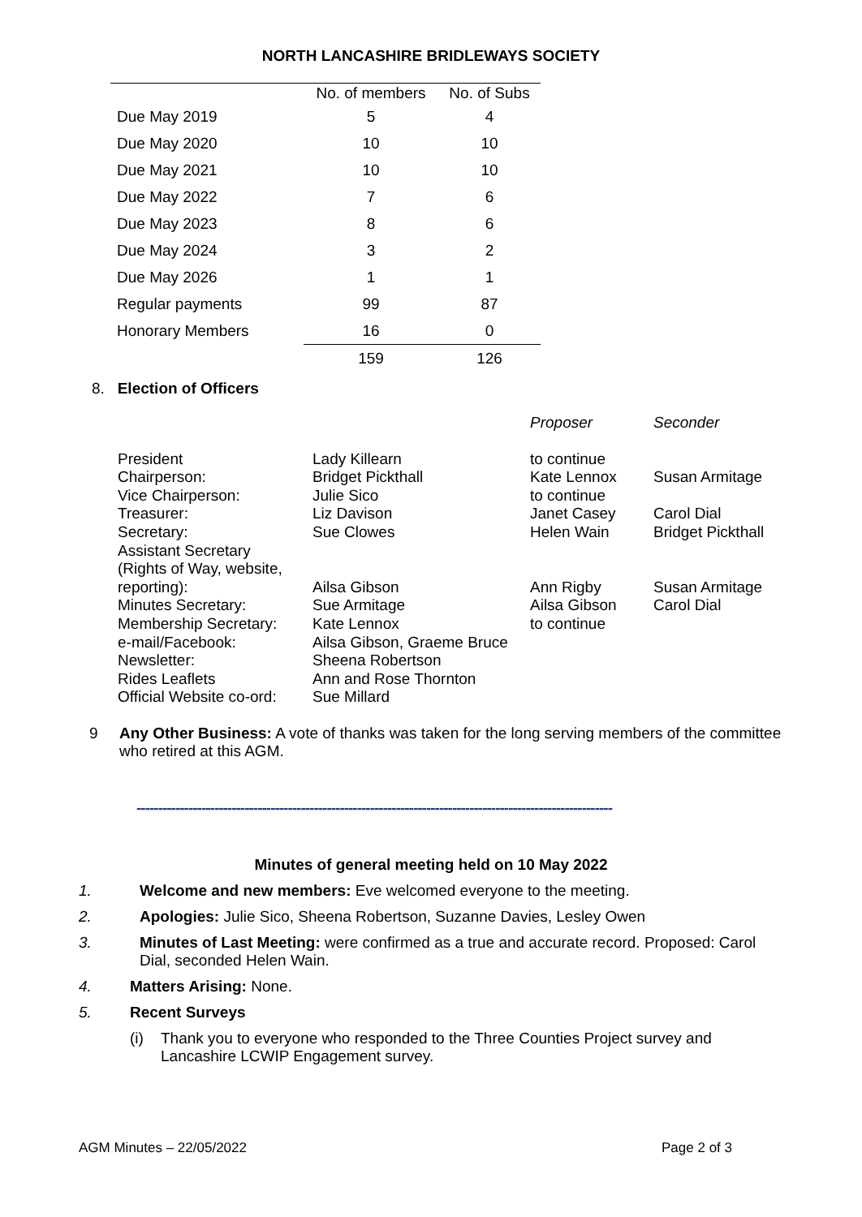NORTH LANCASHIRE BRIDLEWAYS SOCIETY
| | No. of members | No. of Subs |
| --- | --- | --- |
| Due May 2019 | 5 | 4 |
| Due May 2020 | 10 | 10 |
| Due May 2021 | 10 | 10 |
| Due May 2022 | 7 | 6 |
| Due May 2023 | 8 | 6 |
| Due May 2024 | 3 | 2 |
| Due May 2026 | 1 | 1 |
| Regular payments | 99 | 87 |
| Honorary Members | 16 | 0 |
| | 159 | 126 |
8. Election of Officers
| | | Proposer | Seconder |
| President | Lady Killearn | to continue | |
| Chairperson: | Bridget Pickthall | Kate Lennox | Susan Armitage |
| Vice Chairperson: | Julie Sico | to continue | |
| Treasurer: | Liz Davison | Janet Casey | Carol Dial |
| Secretary: | Sue Clowes | Helen Wain | Bridget Pickthall |
| Assistant Secretary (Rights of Way, website, reporting): | Ailsa Gibson | Ann Rigby | Susan Armitage |
| Minutes Secretary: | Sue Armitage | Ailsa Gibson | Carol Dial |
| Membership Secretary: | Kate Lennox | to continue | |
| e-mail/Facebook: | Ailsa Gibson, Graeme Bruce | | |
| Newsletter: | Sheena Robertson | | |
| Rides Leaflets | Ann and Rose Thornton | | |
| Official Website co-ord: | Sue Millard | | |
9 Any Other Business: A vote of thanks was taken for the long serving members of the committee who retired at this AGM.
--------------------------------------------------------------------------------------------------------------
Minutes of general meeting held on 10 May 2022
1. Welcome and new members: Eve welcomed everyone to the meeting.
2. Apologies: Julie Sico, Sheena Robertson, Suzanne Davies, Lesley Owen
3. Minutes of Last Meeting: were confirmed as a true and accurate record. Proposed: Carol Dial, seconded Helen Wain.
4. Matters Arising: None.
5. Recent Surveys
(i) Thank you to everyone who responded to the Three Counties Project survey and Lancashire LCWIP Engagement survey.
AGM Minutes – 22/05/2022 Page 2 of 3